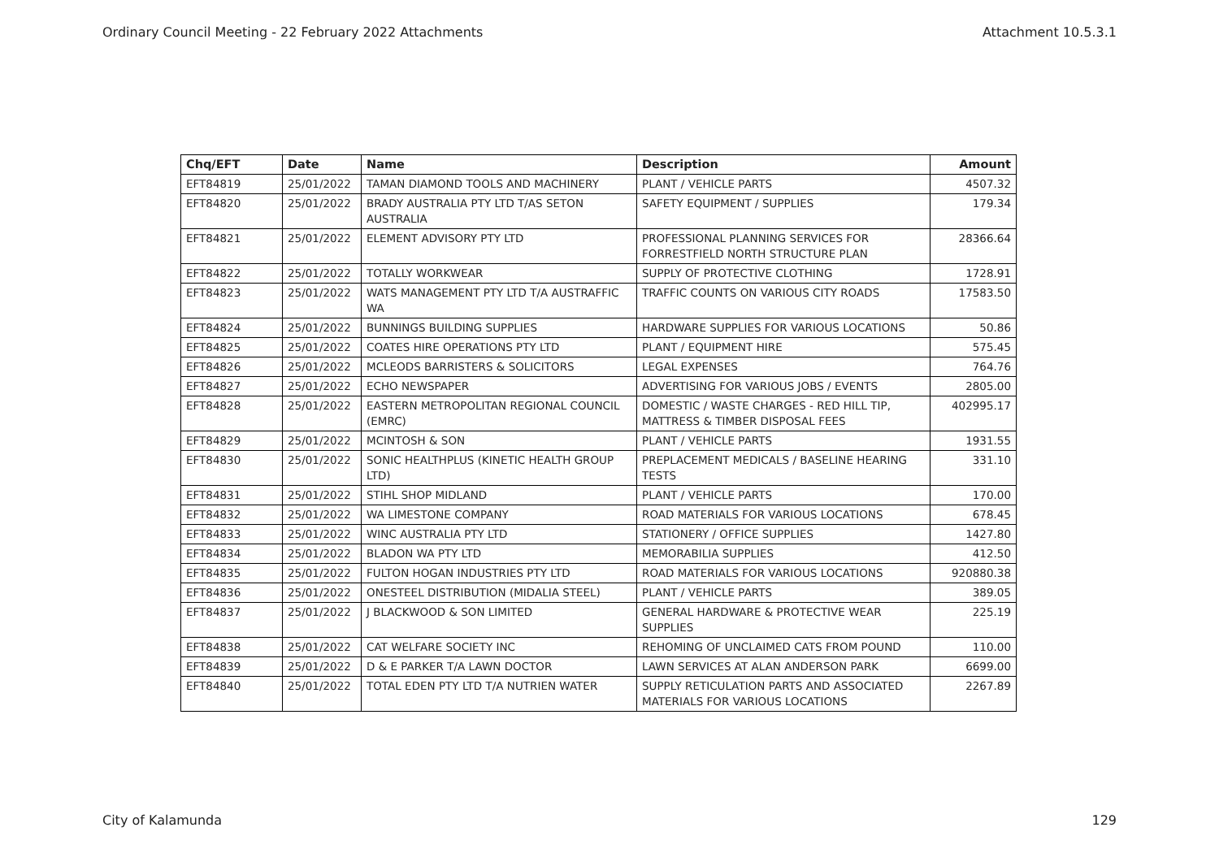Ordinary Council Meeting - 22 February 2022 Attachments Attachment 10.5.3.1
| Chq/EFT | Date | Name | Description | Amount |
| --- | --- | --- | --- | --- |
| EFT84819 | 25/01/2022 | TAMAN DIAMOND TOOLS AND MACHINERY | PLANT / VEHICLE PARTS | 4507.32 |
| EFT84820 | 25/01/2022 | BRADY AUSTRALIA PTY LTD T/AS SETON AUSTRALIA | SAFETY EQUIPMENT / SUPPLIES | 179.34 |
| EFT84821 | 25/01/2022 | ELEMENT ADVISORY PTY LTD | PROFESSIONAL PLANNING SERVICES FOR FORRESTFIELD NORTH STRUCTURE PLAN | 28366.64 |
| EFT84822 | 25/01/2022 | TOTALLY WORKWEAR | SUPPLY OF PROTECTIVE CLOTHING | 1728.91 |
| EFT84823 | 25/01/2022 | WATS MANAGEMENT PTY LTD T/A AUSTRAFFIC WA | TRAFFIC COUNTS ON VARIOUS CITY ROADS | 17583.50 |
| EFT84824 | 25/01/2022 | BUNNINGS BUILDING SUPPLIES | HARDWARE SUPPLIES FOR VARIOUS LOCATIONS | 50.86 |
| EFT84825 | 25/01/2022 | COATES HIRE OPERATIONS PTY LTD | PLANT / EQUIPMENT HIRE | 575.45 |
| EFT84826 | 25/01/2022 | MCLEODS BARRISTERS & SOLICITORS | LEGAL EXPENSES | 764.76 |
| EFT84827 | 25/01/2022 | ECHO NEWSPAPER | ADVERTISING FOR VARIOUS JOBS / EVENTS | 2805.00 |
| EFT84828 | 25/01/2022 | EASTERN METROPOLITAN REGIONAL COUNCIL (EMRC) | DOMESTIC / WASTE CHARGES - RED HILL TIP, MATTRESS & TIMBER DISPOSAL FEES | 402995.17 |
| EFT84829 | 25/01/2022 | MCINTOSH & SON | PLANT / VEHICLE PARTS | 1931.55 |
| EFT84830 | 25/01/2022 | SONIC HEALTHPLUS (KINETIC HEALTH GROUP LTD) | PREPLACEMENT MEDICALS / BASELINE HEARING TESTS | 331.10 |
| EFT84831 | 25/01/2022 | STIHL SHOP MIDLAND | PLANT / VEHICLE PARTS | 170.00 |
| EFT84832 | 25/01/2022 | WA LIMESTONE COMPANY | ROAD MATERIALS FOR VARIOUS LOCATIONS | 678.45 |
| EFT84833 | 25/01/2022 | WINC AUSTRALIA PTY LTD | STATIONERY / OFFICE SUPPLIES | 1427.80 |
| EFT84834 | 25/01/2022 | BLADON WA PTY LTD | MEMORABILIA SUPPLIES | 412.50 |
| EFT84835 | 25/01/2022 | FULTON HOGAN INDUSTRIES PTY LTD | ROAD MATERIALS FOR VARIOUS LOCATIONS | 920880.38 |
| EFT84836 | 25/01/2022 | ONESTEEL DISTRIBUTION (MIDALIA STEEL) | PLANT / VEHICLE PARTS | 389.05 |
| EFT84837 | 25/01/2022 | J BLACKWOOD & SON LIMITED | GENERAL HARDWARE & PROTECTIVE WEAR SUPPLIES | 225.19 |
| EFT84838 | 25/01/2022 | CAT WELFARE SOCIETY INC | REHOMING OF UNCLAIMED CATS FROM POUND | 110.00 |
| EFT84839 | 25/01/2022 | D & E PARKER T/A LAWN DOCTOR | LAWN SERVICES AT ALAN ANDERSON PARK | 6699.00 |
| EFT84840 | 25/01/2022 | TOTAL EDEN PTY LTD T/A NUTRIEN WATER | SUPPLY RETICULATION PARTS AND ASSOCIATED MATERIALS FOR VARIOUS LOCATIONS | 2267.89 |
City of Kalamunda 129